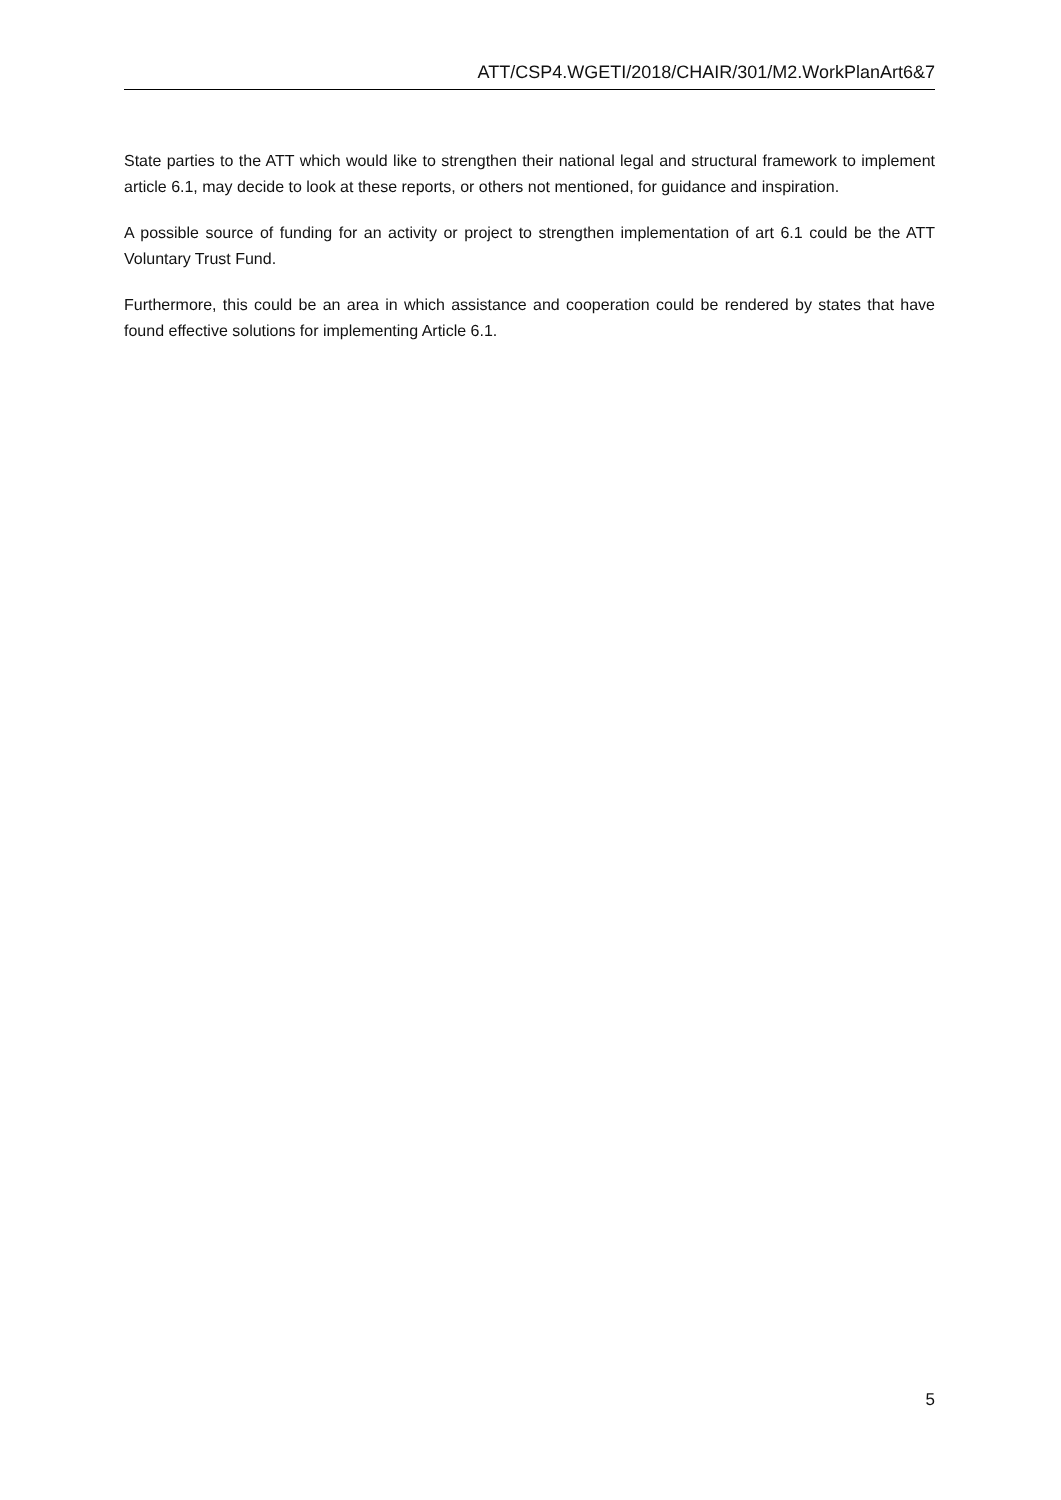ATT/CSP4.WGETI/2018/CHAIR/301/M2.WorkPlanArt6&7
State parties to the ATT which would like to strengthen their national legal and structural framework to implement article 6.1, may decide to look at these reports, or others not mentioned, for guidance and inspiration.
A possible source of funding for an activity or project to strengthen implementation of art 6.1 could be the ATT Voluntary Trust Fund.
Furthermore, this could be an area in which assistance and cooperation could be rendered by states that have found effective solutions for implementing Article 6.1.
5